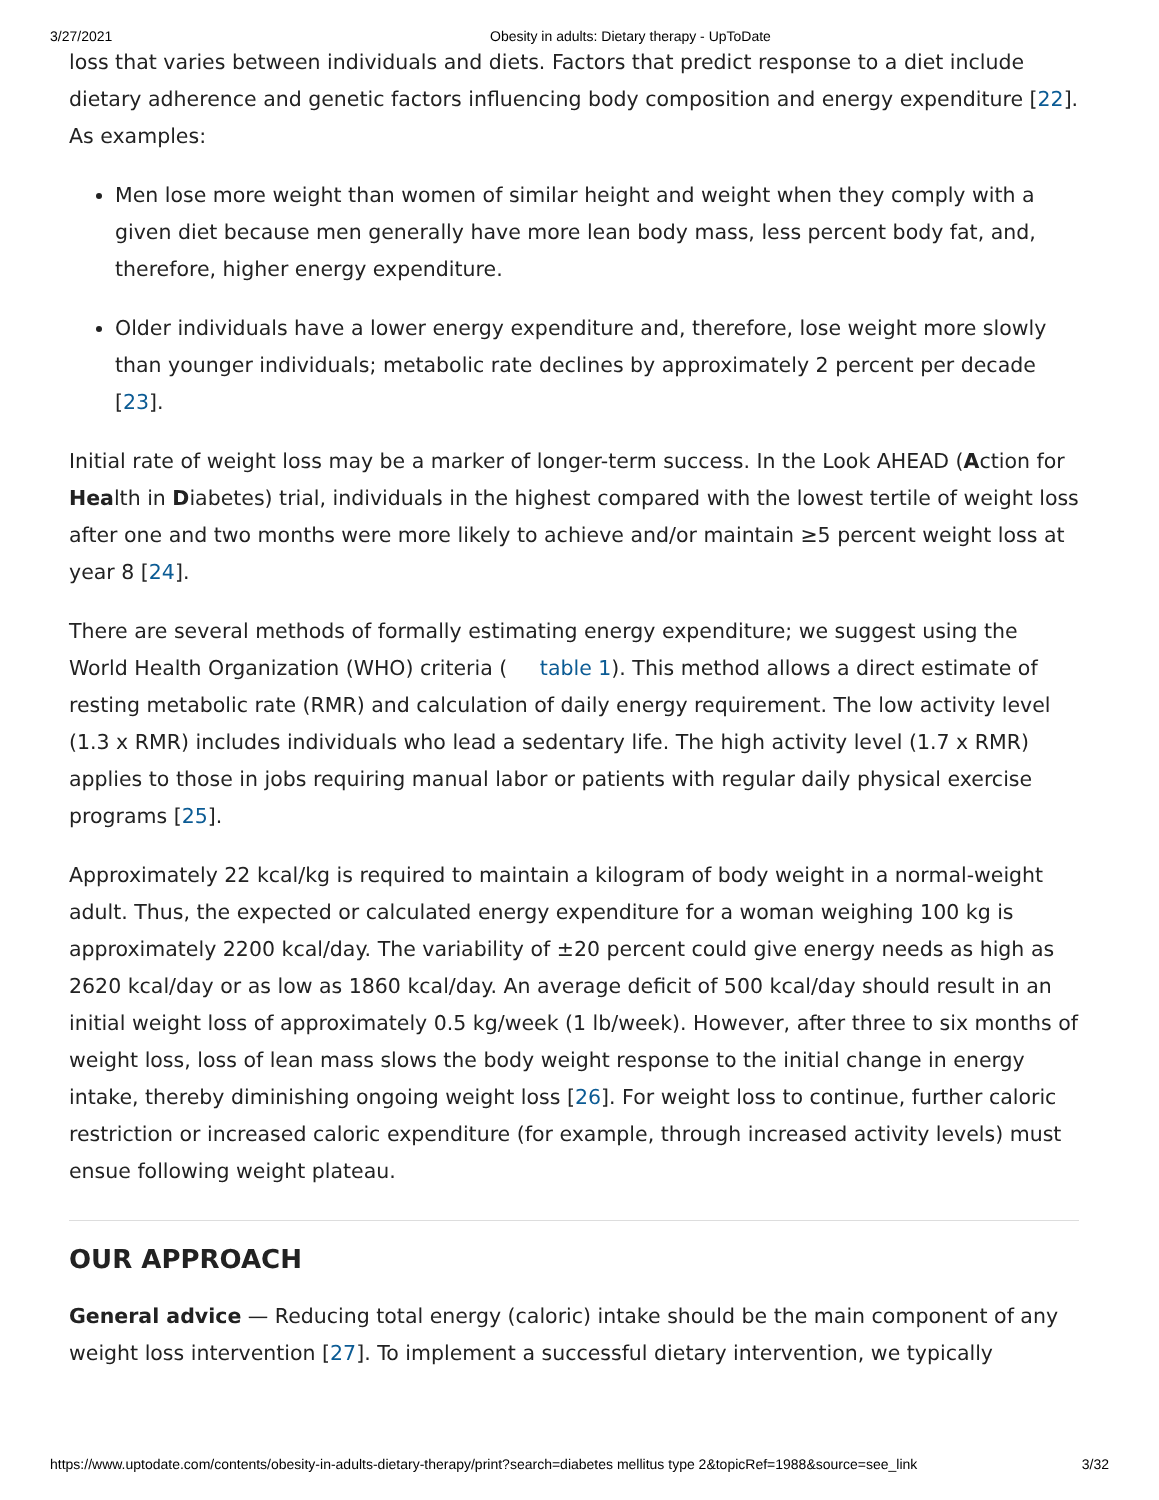3/27/2021 Obesity in adults: Dietary therapy - UpToDate
loss that varies between individuals and diets. Factors that predict response to a diet include dietary adherence and genetic factors influencing body composition and energy expenditure [22]. As examples:
Men lose more weight than women of similar height and weight when they comply with a given diet because men generally have more lean body mass, less percent body fat, and, therefore, higher energy expenditure.
Older individuals have a lower energy expenditure and, therefore, lose weight more slowly than younger individuals; metabolic rate declines by approximately 2 percent per decade [23].
Initial rate of weight loss may be a marker of longer-term success. In the Look AHEAD (Action for Health in Diabetes) trial, individuals in the highest compared with the lowest tertile of weight loss after one and two months were more likely to achieve and/or maintain ≥5 percent weight loss at year 8 [24].
There are several methods of formally estimating energy expenditure; we suggest using the World Health Organization (WHO) criteria ( table 1). This method allows a direct estimate of resting metabolic rate (RMR) and calculation of daily energy requirement. The low activity level (1.3 x RMR) includes individuals who lead a sedentary life. The high activity level (1.7 x RMR) applies to those in jobs requiring manual labor or patients with regular daily physical exercise programs [25].
Approximately 22 kcal/kg is required to maintain a kilogram of body weight in a normal-weight adult. Thus, the expected or calculated energy expenditure for a woman weighing 100 kg is approximately 2200 kcal/day. The variability of ±20 percent could give energy needs as high as 2620 kcal/day or as low as 1860 kcal/day. An average deficit of 500 kcal/day should result in an initial weight loss of approximately 0.5 kg/week (1 lb/week). However, after three to six months of weight loss, loss of lean mass slows the body weight response to the initial change in energy intake, thereby diminishing ongoing weight loss [26]. For weight loss to continue, further caloric restriction or increased caloric expenditure (for example, through increased activity levels) must ensue following weight plateau.
OUR APPROACH
General advice — Reducing total energy (caloric) intake should be the main component of any weight loss intervention [27]. To implement a successful dietary intervention, we typically
https://www.uptodate.com/contents/obesity-in-adults-dietary-therapy/print?search=diabetes mellitus type 2&topicRef=1988&source=see_link 3/32